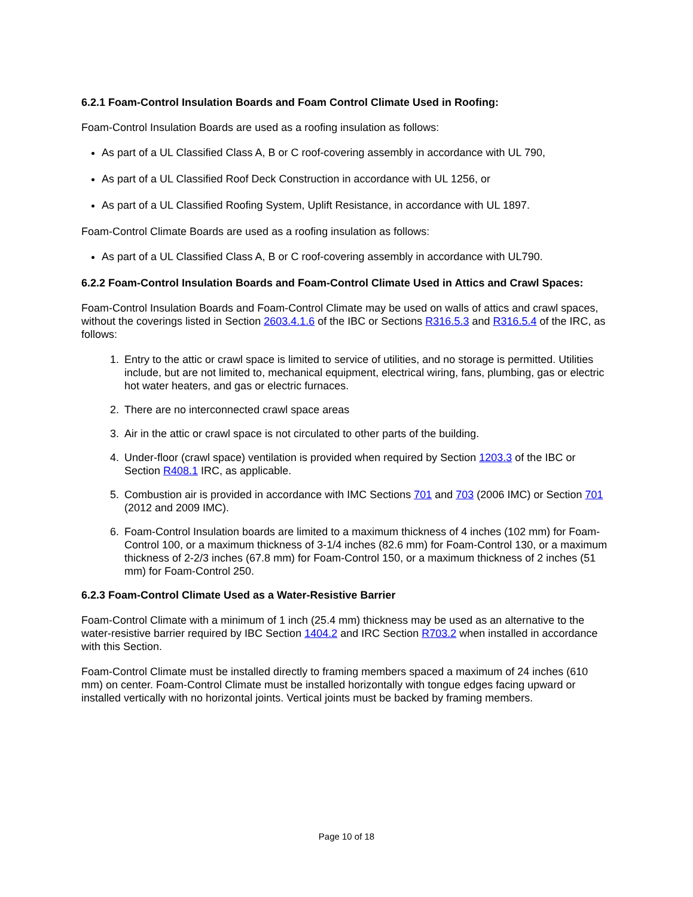6.2.1 Foam-Control Insulation Boards and Foam Control Climate Used in Roofing:
Foam-Control Insulation Boards are used as a roofing insulation as follows:
As part of a UL Classified Class A, B or C roof-covering assembly in accordance with UL 790,
As part of a UL Classified Roof Deck Construction in accordance with UL 1256, or
As part of a UL Classified Roofing System, Uplift Resistance, in accordance with UL 1897.
Foam-Control Climate Boards are used as a roofing insulation as follows:
As part of a UL Classified Class A, B or C roof-covering assembly in accordance with UL790.
6.2.2 Foam-Control Insulation Boards and Foam-Control Climate Used in Attics and Crawl Spaces:
Foam-Control Insulation Boards and Foam-Control Climate may be used on walls of attics and crawl spaces, without the coverings listed in Section 2603.4.1.6 of the IBC or Sections R316.5.3 and R316.5.4 of the IRC, as follows:
1. Entry to the attic or crawl space is limited to service of utilities, and no storage is permitted. Utilities include, but are not limited to, mechanical equipment, electrical wiring, fans, plumbing, gas or electric hot water heaters, and gas or electric furnaces.
2. There are no interconnected crawl space areas
3. Air in the attic or crawl space is not circulated to other parts of the building.
4. Under-floor (crawl space) ventilation is provided when required by Section 1203.3 of the IBC or Section R408.1 IRC, as applicable.
5. Combustion air is provided in accordance with IMC Sections 701 and 703 (2006 IMC) or Section 701 (2012 and 2009 IMC).
6. Foam-Control Insulation boards are limited to a maximum thickness of 4 inches (102 mm) for Foam-Control 100, or a maximum thickness of 3-1/4 inches (82.6 mm) for Foam-Control 130, or a maximum thickness of 2-2/3 inches (67.8 mm) for Foam-Control 150, or a maximum thickness of 2 inches (51 mm) for Foam-Control 250.
6.2.3 Foam-Control Climate Used as a Water-Resistive Barrier
Foam-Control Climate with a minimum of 1 inch (25.4 mm) thickness may be used as an alternative to the water-resistive barrier required by IBC Section 1404.2 and IRC Section R703.2 when installed in accordance with this Section.
Foam-Control Climate must be installed directly to framing members spaced a maximum of 24 inches (610 mm) on center. Foam-Control Climate must be installed horizontally with tongue edges facing upward or installed vertically with no horizontal joints. Vertical joints must be backed by framing members.
Page 10 of 18